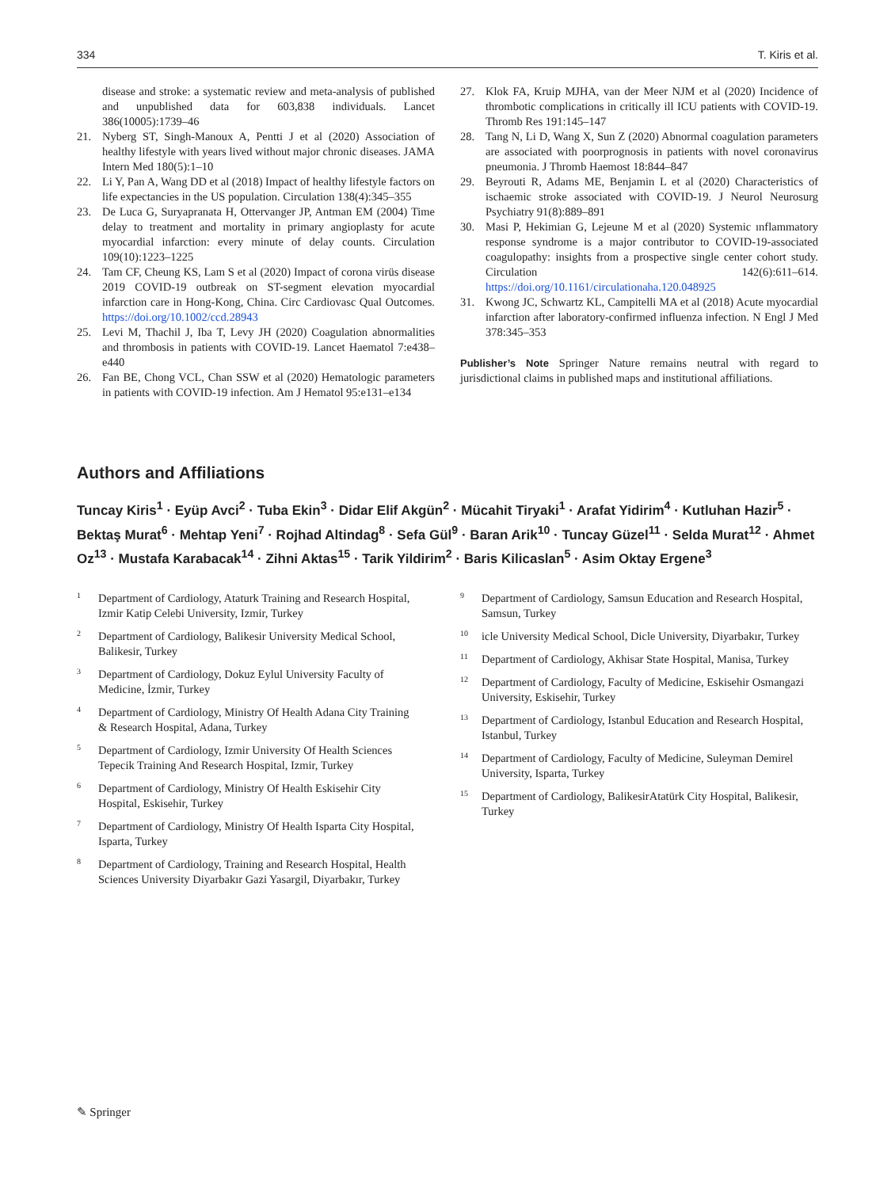334 T. Kiris et al.
disease and stroke: a systematic review and meta-analysis of published and unpublished data for 603,838 individuals. Lancet 386(10005):1739–46
21. Nyberg ST, Singh-Manoux A, Pentti J et al (2020) Association of healthy lifestyle with years lived without major chronic diseases. JAMA Intern Med 180(5):1–10
22. Li Y, Pan A, Wang DD et al (2018) Impact of healthy lifestyle factors on life expectancies in the US population. Circulation 138(4):345–355
23. De Luca G, Suryapranata H, Ottervanger JP, Antman EM (2004) Time delay to treatment and mortality in primary angioplasty for acute myocardial infarction: every minute of delay counts. Circulation 109(10):1223–1225
24. Tam CF, Cheung KS, Lam S et al (2020) Impact of corona virüs disease 2019 COVID-19 outbreak on ST-segment elevation myocardial infarction care in Hong-Kong, China. Circ Cardiovasc Qual Outcomes. https://doi.org/10.1002/ccd.28943
25. Levi M, Thachil J, Iba T, Levy JH (2020) Coagulation abnormalities and thrombosis in patients with COVID-19. Lancet Haematol 7:e438–e440
26. Fan BE, Chong VCL, Chan SSW et al (2020) Hematologic parameters in patients with COVID-19 infection. Am J Hematol 95:e131–e134
27. Klok FA, Kruip MJHA, van der Meer NJM et al (2020) Incidence of thrombotic complications in critically ill ICU patients with COVID-19. Thromb Res 191:145–147
28. Tang N, Li D, Wang X, Sun Z (2020) Abnormal coagulation parameters are associated with poorprognosis in patients with novel coronavirus pneumonia. J Thromb Haemost 18:844–847
29. Beyrouti R, Adams ME, Benjamin L et al (2020) Characteristics of ischaemic stroke associated with COVID-19. J Neurol Neurosurg Psychiatry 91(8):889–891
30. Masi P, Hekimian G, Lejeune M et al (2020) Systemic ınflammatory response syndrome is a major contributor to COVID-19-associated coagulopathy: insights from a prospective single center cohort study. Circulation 142(6):611–614. https://doi.org/10.1161/circulationaha.120.048925
31. Kwong JC, Schwartz KL, Campitelli MA et al (2018) Acute myocardial infarction after laboratory-confirmed influenza infection. N Engl J Med 378:345–353
Publisher’s Note Springer Nature remains neutral with regard to jurisdictional claims in published maps and institutional affiliations.
Authors and Affiliations
Tuncay Kiris<sup>1</sup> · Eyüp Avci<sup>2</sup> · Tuba Ekin<sup>3</sup> · Didar Elif Akgün<sup>2</sup> · Mücahit Tiryaki<sup>1</sup> · Arafat Yidirim<sup>4</sup> · Kutluhan Hazir<sup>5</sup> · Bektaş Murat<sup>6</sup> · Mehtap Yeni<sup>7</sup> · Rojhad Altindag<sup>8</sup> · Sefa Gül<sup>9</sup> · Baran Arik<sup>10</sup> · Tuncay Güzel<sup>11</sup> · Selda Murat<sup>12</sup> · Ahmet Oz<sup>13</sup> · Mustafa Karabacak<sup>14</sup> · Zihni Aktas<sup>15</sup> · Tarik Yildirim<sup>2</sup> · Baris Kilicaslan<sup>5</sup> · Asim Oktay Ergene<sup>3</sup>
1 Department of Cardiology, Ataturk Training and Research Hospital, Izmir Katip Celebi University, Izmir, Turkey
2 Department of Cardiology, Balikesir University Medical School, Balikesir, Turkey
3 Department of Cardiology, Dokuz Eylul University Faculty of Medicine, İzmir, Turkey
4 Department of Cardiology, Ministry Of Health Adana City Training & Research Hospital, Adana, Turkey
5 Department of Cardiology, Izmir University Of Health Sciences Tepecik Training And Research Hospital, Izmir, Turkey
6 Department of Cardiology, Ministry Of Health Eskisehir City Hospital, Eskisehir, Turkey
7 Department of Cardiology, Ministry Of Health Isparta City Hospital, Isparta, Turkey
8 Department of Cardiology, Training and Research Hospital, Health Sciences University Diyarbakır Gazi Yasargil, Diyarbakır, Turkey
9 Department of Cardiology, Samsun Education and Research Hospital, Samsun, Turkey
10 icle University Medical School, Dicle University, Diyarbakır, Turkey
11 Department of Cardiology, Akhisar State Hospital, Manisa, Turkey
12 Department of Cardiology, Faculty of Medicine, Eskisehir Osmangazi University, Eskisehir, Turkey
13 Department of Cardiology, Istanbul Education and Research Hospital, Istanbul, Turkey
14 Department of Cardiology, Faculty of Medicine, Suleyman Demirel University, Isparta, Turkey
15 Department of Cardiology, BalikesirAtatürk City Hospital, Balikesir, Turkey
✎ Springer